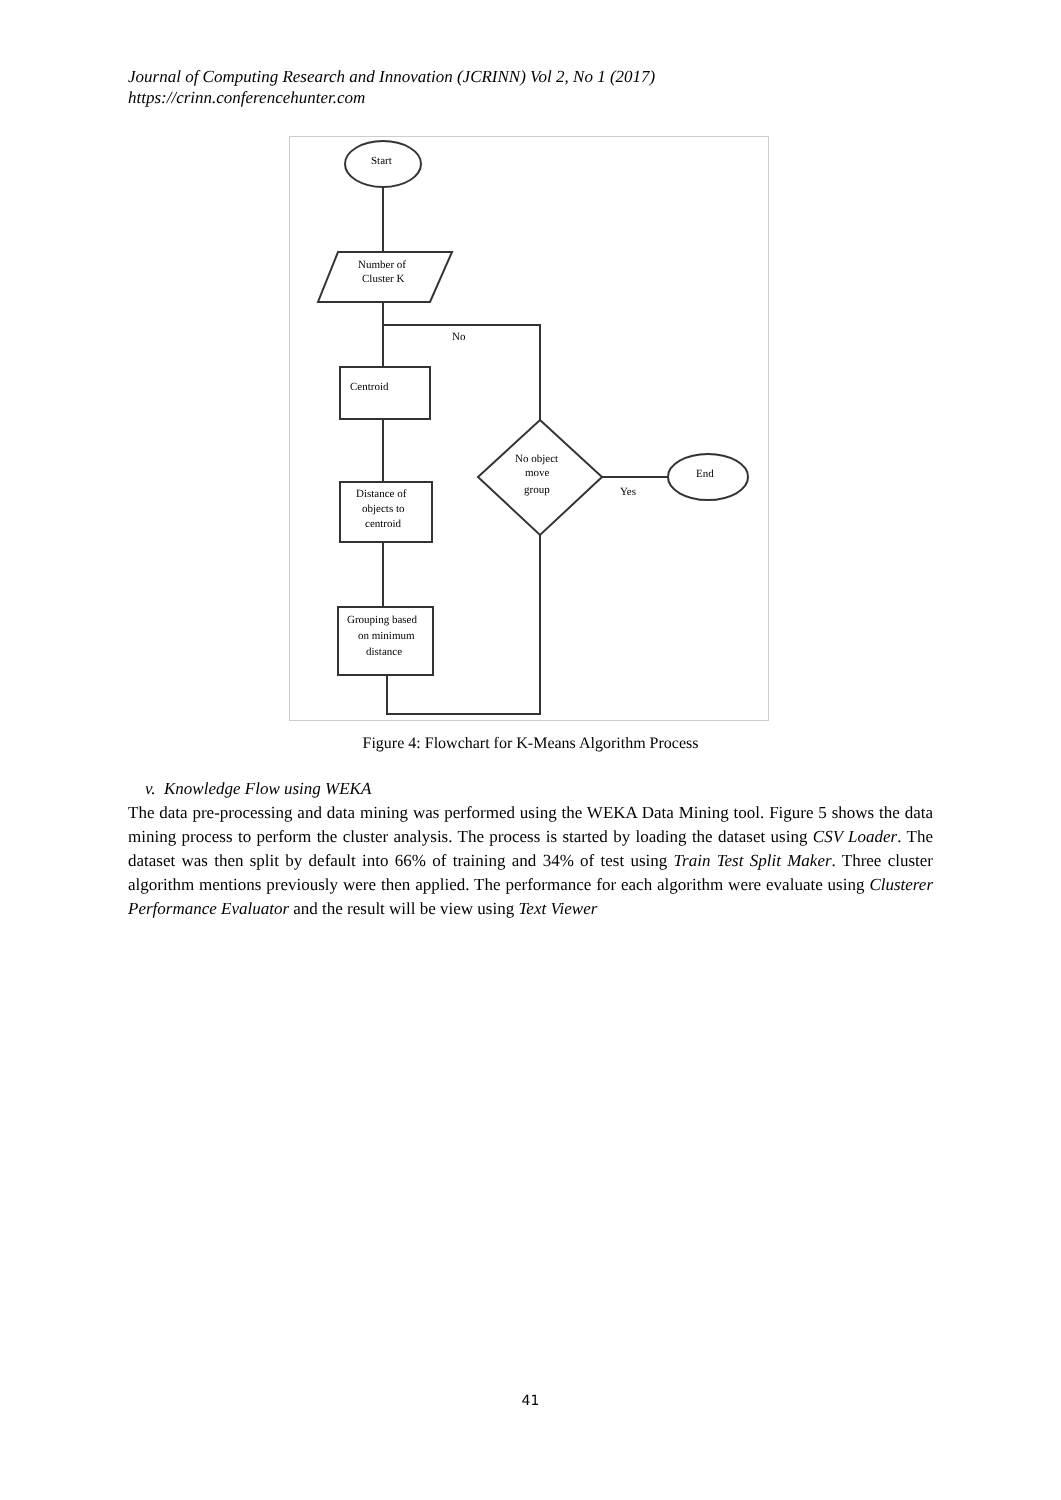Journal of Computing Research and Innovation (JCRINN) Vol 2, No 1 (2017)
https://crinn.conferencehunter.com
Start
Number of
Cluster K
No
Centroid
Distance of
objects to
centroid
Grouping based
on minimum
distance
No object
move
group
Yes
End
Figure 4: Flowchart for K-Means Algorithm Process
v. Knowledge Flow using WEKA
The data pre-processing and data mining was performed using the WEKA Data Mining tool. Figure 5 shows the data mining process to perform the cluster analysis. The process is started by loading the dataset using CSV Loader. The dataset was then split by default into 66% of training and 34% of test using Train Test Split Maker. Three cluster algorithm mentions previously were then applied. The performance for each algorithm were evaluate using Clusterer Performance Evaluator and the result will be view using Text Viewer
41